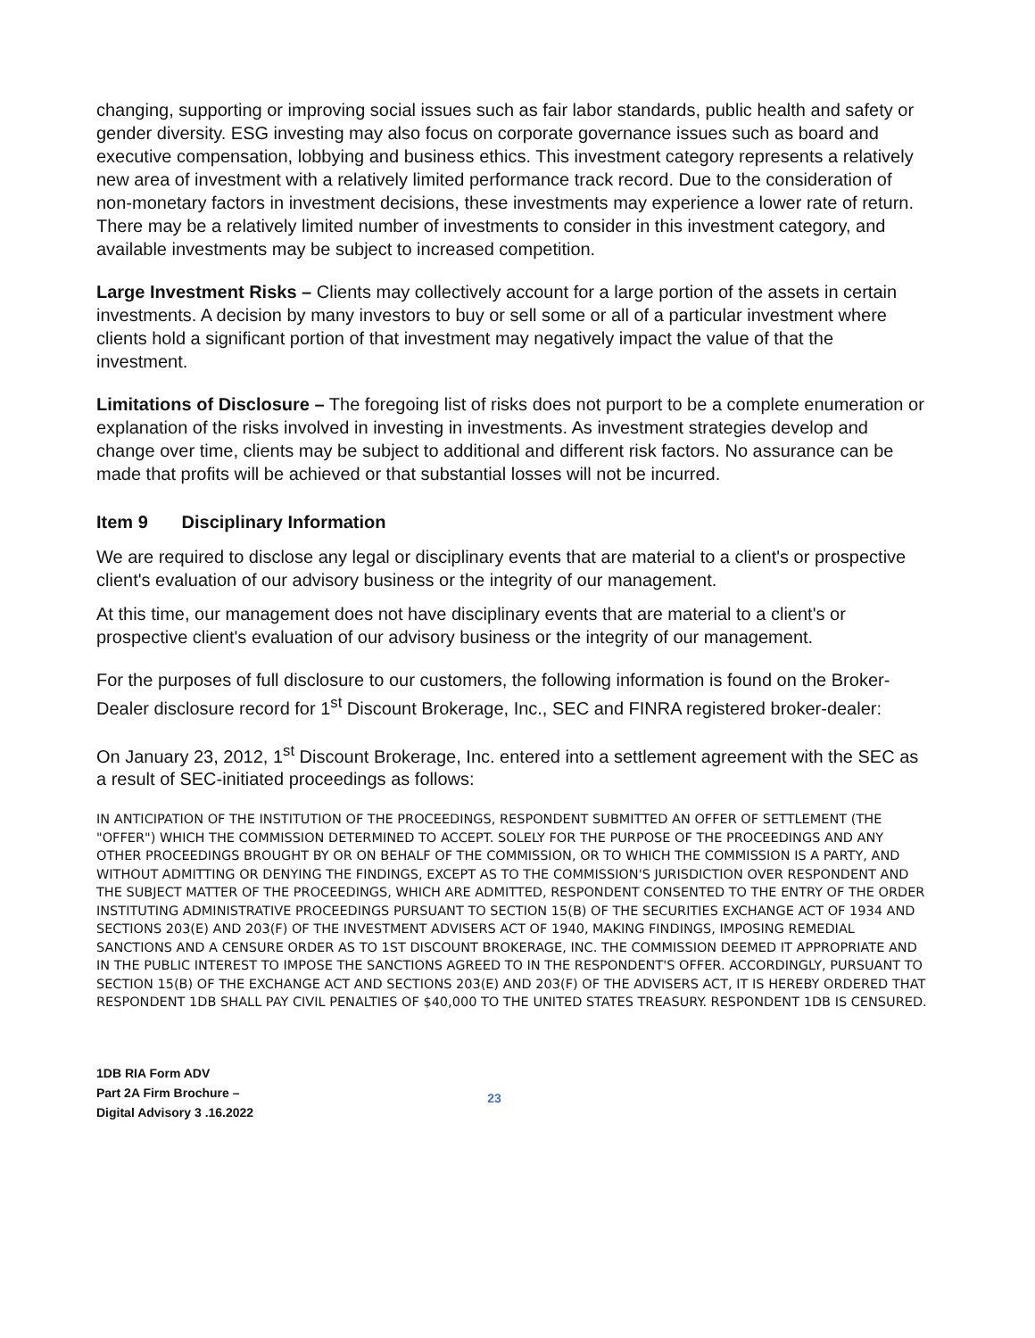changing, supporting or improving social issues such as fair labor standards, public health and safety or gender diversity. ESG investing may also focus on corporate governance issues such as board and executive compensation, lobbying and business ethics. This investment category represents a relatively new area of investment with a relatively limited performance track record. Due to the consideration of non-monetary factors in investment decisions, these investments may experience a lower rate of return. There may be a relatively limited number of investments to consider in this investment category, and available investments may be subject to increased competition.
Large Investment Risks – Clients may collectively account for a large portion of the assets in certain investments. A decision by many investors to buy or sell some or all of a particular investment where clients hold a significant portion of that investment may negatively impact the value of that the investment.
Limitations of Disclosure – The foregoing list of risks does not purport to be a complete enumeration or explanation of the risks involved in investing in investments. As investment strategies develop and change over time, clients may be subject to additional and different risk factors. No assurance can be made that profits will be achieved or that substantial losses will not be incurred.
Item 9 Disciplinary Information
We are required to disclose any legal or disciplinary events that are material to a client's or prospective client's evaluation of our advisory business or the integrity of our management.
At this time, our management does not have disciplinary events that are material to a client's or prospective client's evaluation of our advisory business or the integrity of our management.
For the purposes of full disclosure to our customers, the following information is found on the Broker-Dealer disclosure record for 1<sup>st</sup> Discount Brokerage, Inc., SEC and FINRA registered broker-dealer:
On January 23, 2012, 1<sup>st</sup> Discount Brokerage, Inc. entered into a settlement agreement with the SEC as a result of SEC-initiated proceedings as follows:
IN ANTICIPATION OF THE INSTITUTION OF THE PROCEEDINGS, RESPONDENT SUBMITTED AN OFFER OF SETTLEMENT (THE "OFFER") WHICH THE COMMISSION DETERMINED TO ACCEPT. SOLELY FOR THE PURPOSE OF THE PROCEEDINGS AND ANY OTHER PROCEEDINGS BROUGHT BY OR ON BEHALF OF THE COMMISSION, OR TO WHICH THE COMMISSION IS A PARTY, AND WITHOUT ADMITTING OR DENYING THE FINDINGS, EXCEPT AS TO THE COMMISSION'S JURISDICTION OVER RESPONDENT AND THE SUBJECT MATTER OF THE PROCEEDINGS, WHICH ARE ADMITTED, RESPONDENT CONSENTED TO THE ENTRY OF THE ORDER INSTITUTING ADMINISTRATIVE PROCEEDINGS PURSUANT TO SECTION 15(B) OF THE SECURITIES EXCHANGE ACT OF 1934 AND SECTIONS 203(E) AND 203(F) OF THE INVESTMENT ADVISERS ACT OF 1940, MAKING FINDINGS, IMPOSING REMEDIAL SANCTIONS AND A CENSURE ORDER AS TO 1ST DISCOUNT BROKERAGE, INC. THE COMMISSION DEEMED IT APPROPRIATE AND IN THE PUBLIC INTEREST TO IMPOSE THE SANCTIONS AGREED TO IN THE RESPONDENT'S OFFER. ACCORDINGLY, PURSUANT TO SECTION 15(B) OF THE EXCHANGE ACT AND SECTIONS 203(E) AND 203(F) OF THE ADVISERS ACT, IT IS HEREBY ORDERED THAT RESPONDENT 1DB SHALL PAY CIVIL PENALTIES OF $40,000 TO THE UNITED STATES TREASURY. RESPONDENT 1DB IS CENSURED.
1DB RIA Form ADV
Part 2A Firm Brochure –
Digital Advisory 3 .16.2022
23